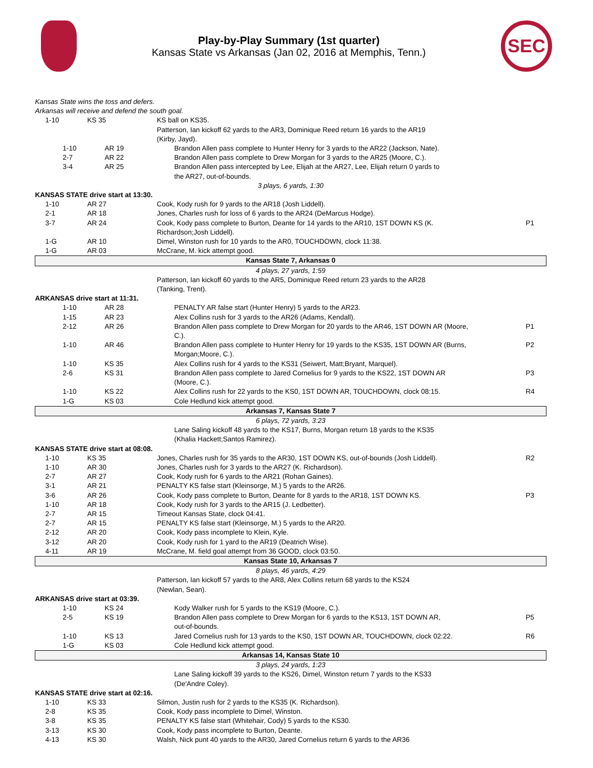Play-by-Play Summary (1st quarter)
Kansas State vs Arkansas (Jan 02, 2016 at Memphis, Tenn.)
SEC
| Kansas State wins the toss and defers. | | | |
| Arkansas will receive and defend the south goal. | | | |
| 1-10 | KS 35 | KS ball on KS35. | |
| | | Patterson, Ian kickoff 62 yards to the AR3, Dominique Reed return 16 yards to the AR19 (Kirby, Jayd). | |
| 1-10 | AR 19 | Brandon Allen pass complete to Hunter Henry for 3 yards to the AR22 (Jackson, Nate). | |
| 2-7 | AR 22 | Brandon Allen pass complete to Drew Morgan for 3 yards to the AR25 (Moore, C.). | |
| 3-4 | AR 25 | Brandon Allen pass intercepted by Lee, Elijah at the AR27, Lee, Elijah return 0 yards to the AR27, out-of-bounds. | |
| 3 plays, 6 yards, 1:30 | | | |
| KANSAS STATE drive start at 13:30. | | | |
| 1-10 | AR 27 | Cook, Kody rush for 9 yards to the AR18 (Josh Liddell). | |
| 2-1 | AR 18 | Jones, Charles rush for loss of 6 yards to the AR24 (DeMarcus Hodge). | |
| 3-7 | AR 24 | Cook, Kody pass complete to Burton, Deante for 14 yards to the AR10, 1ST DOWN KS (K. Richardson;Josh Liddell). | P1 |
| 1-G | AR 10 | Dimel, Winston rush for 10 yards to the AR0, TOUCHDOWN, clock 11:38. | |
| 1-G | AR 03 | McCrane, M. kick attempt good. | |
| Kansas State 7, Arkansas 0 | | | |
| 4 plays, 27 yards, 1:59 | | | |
| | | Patterson, Ian kickoff 60 yards to the AR5, Dominique Reed return 23 yards to the AR28 (Tanking, Trent). | |
| ARKANSAS drive start at 11:31. | | | |
| 1-10 | AR 28 | PENALTY AR false start (Hunter Henry) 5 yards to the AR23. | |
| 1-15 | AR 23 | Alex Collins rush for 3 yards to the AR26 (Adams, Kendall). | |
| 2-12 | AR 26 | Brandon Allen pass complete to Drew Morgan for 20 yards to the AR46, 1ST DOWN AR (Moore, C.). | P1 |
| 1-10 | AR 46 | Brandon Allen pass complete to Hunter Henry for 19 yards to the KS35, 1ST DOWN AR (Burns, Morgan;Moore, C.). | P2 |
| 1-10 | KS 35 | Alex Collins rush for 4 yards to the KS31 (Seiwert, Matt;Bryant, Marquel). | |
| 2-6 | KS 31 | Brandon Allen pass complete to Jared Cornelius for 9 yards to the KS22, 1ST DOWN AR (Moore, C.). | P3 |
| 1-10 | KS 22 | Alex Collins rush for 22 yards to the KS0, 1ST DOWN AR, TOUCHDOWN, clock 08:15. | R4 |
| 1-G | KS 03 | Cole Hedlund kick attempt good. | |
| Arkansas 7, Kansas State 7 | | | |
| 6 plays, 72 yards, 3:23 | | | |
| | | Lane Saling kickoff 48 yards to the KS17, Burns, Morgan return 18 yards to the KS35 (Khalia Hackett;Santos Ramirez). | |
| KANSAS STATE drive start at 08:08. | | | |
| 1-10 | KS 35 | Jones, Charles rush for 35 yards to the AR30, 1ST DOWN KS, out-of-bounds (Josh Liddell). | R2 |
| 1-10 | AR 30 | Jones, Charles rush for 3 yards to the AR27 (K. Richardson). | |
| 2-7 | AR 27 | Cook, Kody rush for 6 yards to the AR21 (Rohan Gaines). | |
| 3-1 | AR 21 | PENALTY KS false start (Kleinsorge, M.) 5 yards to the AR26. | |
| 3-6 | AR 26 | Cook, Kody pass complete to Burton, Deante for 8 yards to the AR18, 1ST DOWN KS. | P3 |
| 1-10 | AR 18 | Cook, Kody rush for 3 yards to the AR15 (J. Ledbetter). | |
| 2-7 | AR 15 | Timeout Kansas State, clock 04:41. | |
| 2-7 | AR 15 | PENALTY KS false start (Kleinsorge, M.) 5 yards to the AR20. | |
| 2-12 | AR 20 | Cook, Kody pass incomplete to Klein, Kyle. | |
| 3-12 | AR 20 | Cook, Kody rush for 1 yard to the AR19 (Deatrich Wise). | |
| 4-11 | AR 19 | McCrane, M. field goal attempt from 36 GOOD, clock 03:50. | |
| Kansas State 10, Arkansas 7 | | | |
| 8 plays, 46 yards, 4:29 | | | |
| | | Patterson, Ian kickoff 57 yards to the AR8, Alex Collins return 68 yards to the KS24 (Newlan, Sean). | |
| ARKANSAS drive start at 03:39. | | | |
| 1-10 | KS 24 | Kody Walker rush for 5 yards to the KS19 (Moore, C.). | |
| 2-5 | KS 19 | Brandon Allen pass complete to Drew Morgan for 6 yards to the KS13, 1ST DOWN AR, out-of-bounds. | P5 |
| 1-10 | KS 13 | Jared Cornelius rush for 13 yards to the KS0, 1ST DOWN AR, TOUCHDOWN, clock 02:22. | R6 |
| 1-G | KS 03 | Cole Hedlund kick attempt good. | |
| Arkansas 14, Kansas State 10 | | | |
| 3 plays, 24 yards, 1:23 | | | |
| | | Lane Saling kickoff 39 yards to the KS26, Dimel, Winston return 7 yards to the KS33 (De'Andre Coley). | |
| KANSAS STATE drive start at 02:16. | | | |
| 1-10 | KS 33 | Silmon, Justin rush for 2 yards to the KS35 (K. Richardson). | |
| 2-8 | KS 35 | Cook, Kody pass incomplete to Dimel, Winston. | |
| 3-8 | KS 35 | PENALTY KS false start (Whitehair, Cody) 5 yards to the KS30. | |
| 3-13 | KS 30 | Cook, Kody pass incomplete to Burton, Deante. | |
| 4-13 | KS 30 | Walsh, Nick punt 40 yards to the AR30, Jared Cornelius return 6 yards to the AR36 | |